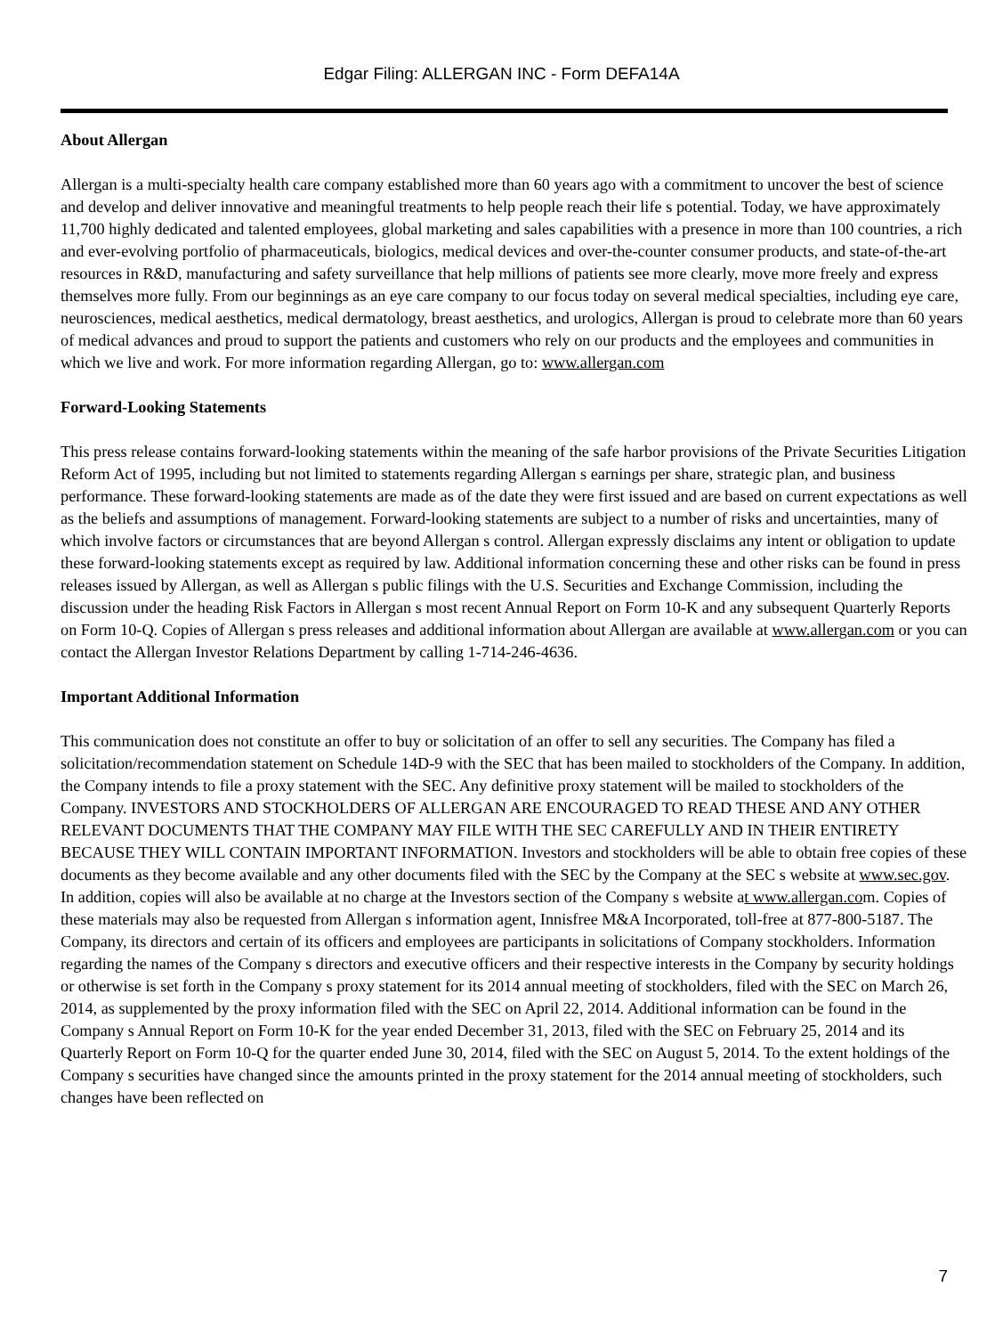Edgar Filing: ALLERGAN INC - Form DEFA14A
About Allergan
Allergan is a multi-specialty health care company established more than 60 years ago with a commitment to uncover the best of science and develop and deliver innovative and meaningful treatments to help people reach their life s potential. Today, we have approximately 11,700 highly dedicated and talented employees, global marketing and sales capabilities with a presence in more than 100 countries, a rich and ever-evolving portfolio of pharmaceuticals, biologics, medical devices and over-the-counter consumer products, and state-of-the-art resources in R&D, manufacturing and safety surveillance that help millions of patients see more clearly, move more freely and express themselves more fully. From our beginnings as an eye care company to our focus today on several medical specialties, including eye care, neurosciences, medical aesthetics, medical dermatology, breast aesthetics, and urologics, Allergan is proud to celebrate more than 60 years of medical advances and proud to support the patients and customers who rely on our products and the employees and communities in which we live and work. For more information regarding Allergan, go to: www.allergan.com
Forward-Looking Statements
This press release contains forward-looking statements within the meaning of the safe harbor provisions of the Private Securities Litigation Reform Act of 1995, including but not limited to statements regarding Allergan s earnings per share, strategic plan, and business performance. These forward-looking statements are made as of the date they were first issued and are based on current expectations as well as the beliefs and assumptions of management. Forward-looking statements are subject to a number of risks and uncertainties, many of which involve factors or circumstances that are beyond Allergan s control. Allergan expressly disclaims any intent or obligation to update these forward-looking statements except as required by law. Additional information concerning these and other risks can be found in press releases issued by Allergan, as well as Allergan s public filings with the U.S. Securities and Exchange Commission, including the discussion under the heading Risk Factors in Allergan s most recent Annual Report on Form 10-K and any subsequent Quarterly Reports on Form 10-Q. Copies of Allergan s press releases and additional information about Allergan are available at www.allergan.com or you can contact the Allergan Investor Relations Department by calling 1-714-246-4636.
Important Additional Information
This communication does not constitute an offer to buy or solicitation of an offer to sell any securities. The Company has filed a solicitation/recommendation statement on Schedule 14D-9 with the SEC that has been mailed to stockholders of the Company. In addition, the Company intends to file a proxy statement with the SEC. Any definitive proxy statement will be mailed to stockholders of the Company. INVESTORS AND STOCKHOLDERS OF ALLERGAN ARE ENCOURAGED TO READ THESE AND ANY OTHER RELEVANT DOCUMENTS THAT THE COMPANY MAY FILE WITH THE SEC CAREFULLY AND IN THEIR ENTIRETY BECAUSE THEY WILL CONTAIN IMPORTANT INFORMATION. Investors and stockholders will be able to obtain free copies of these documents as they become available and any other documents filed with the SEC by the Company at the SEC s website at www.sec.gov. In addition, copies will also be available at no charge at the Investors section of the Company s website at www.allergan.com. Copies of these materials may also be requested from Allergan s information agent, Innisfree M&A Incorporated, toll-free at 877-800-5187. The Company, its directors and certain of its officers and employees are participants in solicitations of Company stockholders. Information regarding the names of the Company s directors and executive officers and their respective interests in the Company by security holdings or otherwise is set forth in the Company s proxy statement for its 2014 annual meeting of stockholders, filed with the SEC on March 26, 2014, as supplemented by the proxy information filed with the SEC on April 22, 2014. Additional information can be found in the Company s Annual Report on Form 10-K for the year ended December 31, 2013, filed with the SEC on February 25, 2014 and its Quarterly Report on Form 10-Q for the quarter ended June 30, 2014, filed with the SEC on August 5, 2014. To the extent holdings of the Company s securities have changed since the amounts printed in the proxy statement for the 2014 annual meeting of stockholders, such changes have been reflected on
7